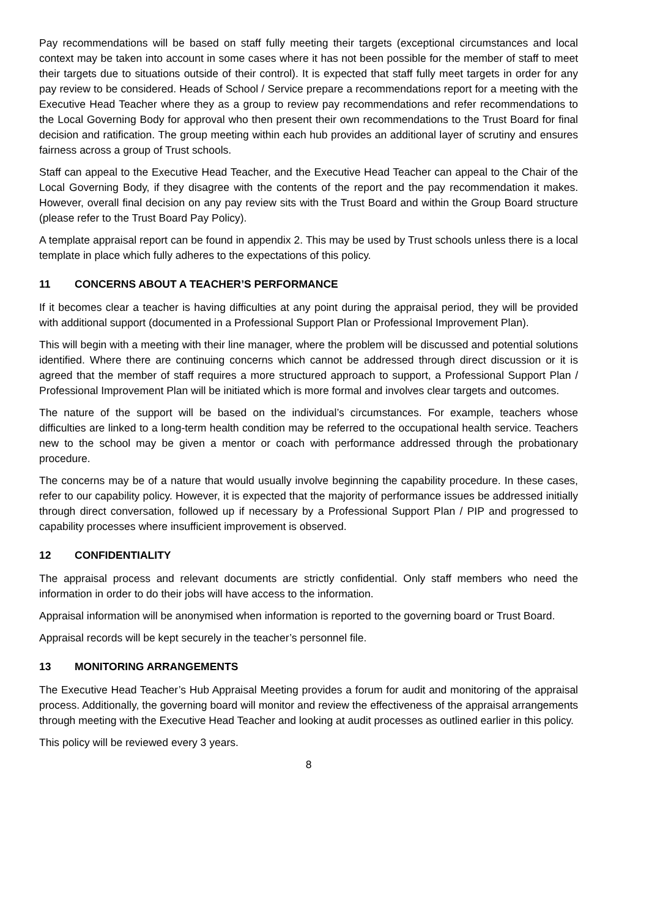Pay recommendations will be based on staff fully meeting their targets (exceptional circumstances and local context may be taken into account in some cases where it has not been possible for the member of staff to meet their targets due to situations outside of their control). It is expected that staff fully meet targets in order for any pay review to be considered. Heads of School / Service prepare a recommendations report for a meeting with the Executive Head Teacher where they as a group to review pay recommendations and refer recommendations to the Local Governing Body for approval who then present their own recommendations to the Trust Board for final decision and ratification. The group meeting within each hub provides an additional layer of scrutiny and ensures fairness across a group of Trust schools.
Staff can appeal to the Executive Head Teacher, and the Executive Head Teacher can appeal to the Chair of the Local Governing Body, if they disagree with the contents of the report and the pay recommendation it makes. However, overall final decision on any pay review sits with the Trust Board and within the Group Board structure (please refer to the Trust Board Pay Policy).
A template appraisal report can be found in appendix 2. This may be used by Trust schools unless there is a local template in place which fully adheres to the expectations of this policy.
11 CONCERNS ABOUT A TEACHER’S PERFORMANCE
If it becomes clear a teacher is having difficulties at any point during the appraisal period, they will be provided with additional support (documented in a Professional Support Plan or Professional Improvement Plan).
This will begin with a meeting with their line manager, where the problem will be discussed and potential solutions identified. Where there are continuing concerns which cannot be addressed through direct discussion or it is agreed that the member of staff requires a more structured approach to support, a Professional Support Plan / Professional Improvement Plan will be initiated which is more formal and involves clear targets and outcomes.
The nature of the support will be based on the individual’s circumstances. For example, teachers whose difficulties are linked to a long-term health condition may be referred to the occupational health service. Teachers new to the school may be given a mentor or coach with performance addressed through the probationary procedure.
The concerns may be of a nature that would usually involve beginning the capability procedure. In these cases, refer to our capability policy. However, it is expected that the majority of performance issues be addressed initially through direct conversation, followed up if necessary by a Professional Support Plan / PIP and progressed to capability processes where insufficient improvement is observed.
12 CONFIDENTIALITY
The appraisal process and relevant documents are strictly confidential. Only staff members who need the information in order to do their jobs will have access to the information.
Appraisal information will be anonymised when information is reported to the governing board or Trust Board.
Appraisal records will be kept securely in the teacher’s personnel file.
13 MONITORING ARRANGEMENTS
The Executive Head Teacher’s Hub Appraisal Meeting provides a forum for audit and monitoring of the appraisal process. Additionally, the governing board will monitor and review the effectiveness of the appraisal arrangements through meeting with the Executive Head Teacher and looking at audit processes as outlined earlier in this policy.
This policy will be reviewed every 3 years.
8